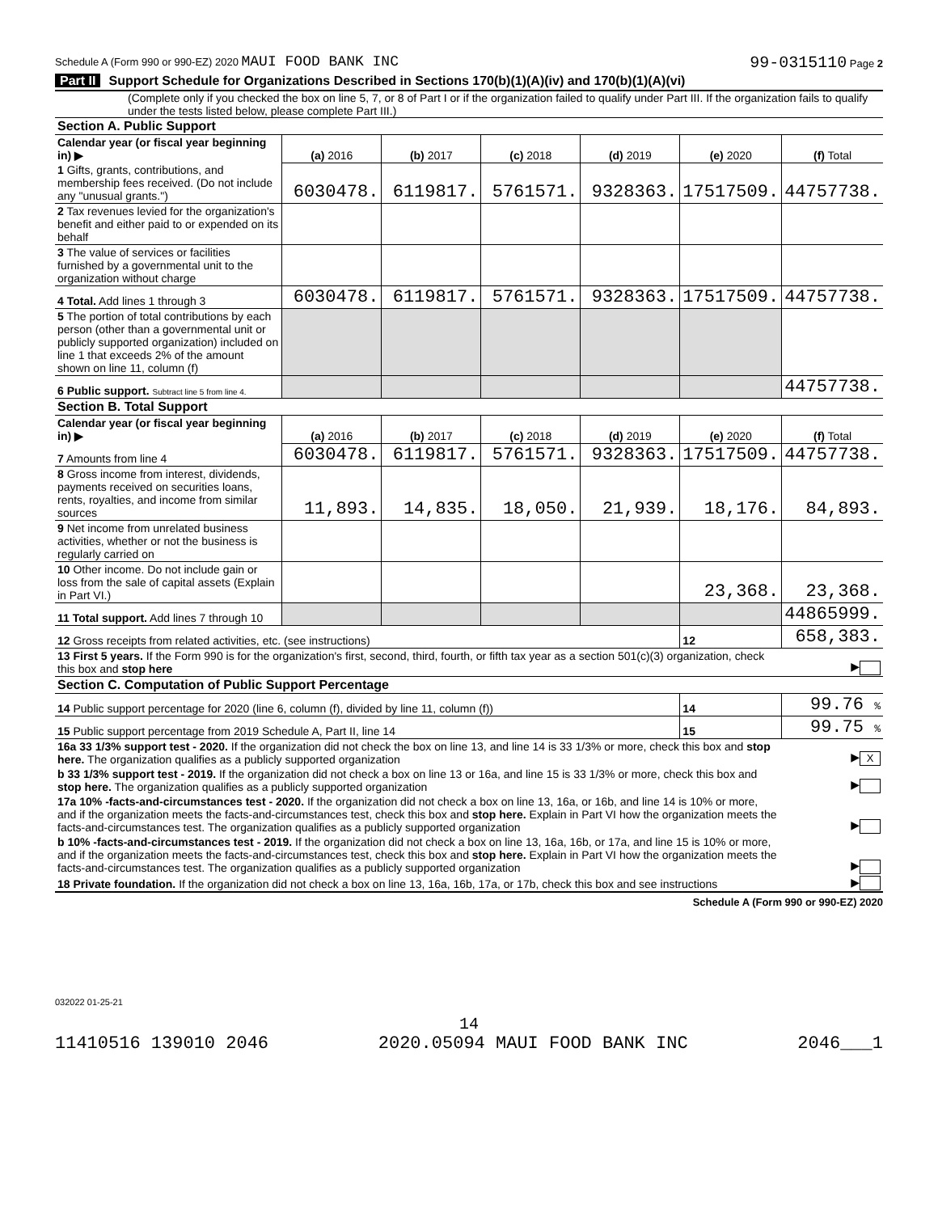Schedule A (Form 990 or 990-EZ) 2020 MAUI FOOD BANK INC 99-0315110 Page 2
Part II Support Schedule for Organizations Described in Sections 170(b)(1)(A)(iv) and 170(b)(1)(A)(vi)
(Complete only if you checked the box on line 5, 7, or 8 of Part I or if the organization failed to qualify under Part III. If the organization fails to qualify under the tests listed below, please complete Part III.)
| Section A. Public Support | | | | | | |
| Calendar year (or fiscal year beginning in) ▶ | (a) 2016 | (b) 2017 | (c) 2018 | (d) 2019 | (e) 2020 | (f) Total |
| 1 Gifts, grants, contributions, and membership fees received. (Do not include any "unusual grants.") | 6030478. | 6119817. | 5761571. | 9328363. | 17517509. | 44757738. |
| 2 Tax revenues levied for the organization's benefit and either paid to or expended on its behalf | | | | | | |
| 3 The value of services or facilities furnished by a governmental unit to the organization without charge | | | | | | |
| 4 Total. Add lines 1 through 3 | 6030478. | 6119817. | 5761571. | 9328363. | 17517509. | 44757738. |
| 5 The portion of total contributions by each person (other than a governmental unit or publicly supported organization) included on line 1 that exceeds 2% of the amount shown on line 11, column (f) | | | | | | |
| 6 Public support. Subtract line 5 from line 4. | | | | | | 44757738. |
| Section B. Total Support | | | | | | |
| Calendar year (or fiscal year beginning in) ▶ | (a) 2016 | (b) 2017 | (c) 2018 | (d) 2019 | (e) 2020 | (f) Total |
| 7 Amounts from line 4 | 6030478. | 6119817. | 5761571. | 9328363. | 17517509. | 44757738. |
| 8 Gross income from interest, dividends, payments received on securities loans, rents, royalties, and income from similar sources | 11,893. | 14,835. | 18,050. | 21,939. | 18,176. | 84,893. |
| 9 Net income from unrelated business activities, whether or not the business is regularly carried on | | | | | | |
| 10 Other income. Do not include gain or loss from the sale of capital assets (Explain in Part VI.) | | | | | 23,368. | 23,368. |
| 11 Total support. Add lines 7 through 10 | | | | | | 44865999. |
| 12 Gross receipts from related activities, etc. (see instructions) | | | | | 12 | 658,383. |
| 13 First 5 years. If the Form 990 is for the organization's first, second, third, fourth, or fifth tax year as a section 501(c)(3) organization, check this box and stop here | | | | | | ▶ |
| Section C. Computation of Public Support Percentage | | | | | | |
| 14 Public support percentage for 2020 (line 6, column (f), divided by line 11, column (f)) | | | | | 14 | 99.76 % |
| 15 Public support percentage from 2019 Schedule A, Part II, line 14 | | | | | 15 | 99.75 % |
| 16a 33 1/3% support test - 2020. If the organization did not check the box on line 13, and line 14 is 33 1/3% or more, check this box and stop here. The organization qualifies as a publicly supported organization | | | | | | ▶ X |
| b 33 1/3% support test - 2019. If the organization did not check a box on line 13 or 16a, and line 15 is 33 1/3% or more, check this box and stop here. The organization qualifies as a publicly supported organization | | | | | | ▶ |
| 17a 10% -facts-and-circumstances test - 2020. If the organization did not check a box on line 13, 16a, or 16b, and line 14 is 10% or more, and if the organization meets the facts-and-circumstances test, check this box and stop here. Explain in Part VI how the organization meets the facts-and-circumstances test. The organization qualifies as a publicly supported organization | | | | | | ▶ |
| b 10% -facts-and-circumstances test - 2019. If the organization did not check a box on line 13, 16a, 16b, or 17a, and line 15 is 10% or more, and if the organization meets the facts-and-circumstances test, check this box and stop here. Explain in Part VI how the organization meets the facts-and-circumstances test. The organization qualifies as a publicly supported organization | | | | | | ▶ |
| 18 Private foundation. If the organization did not check a box on line 13, 16a, 16b, 17a, or 17b, check this box and see instructions | | | | | | ▶ |
Schedule A (Form 990 or 990-EZ) 2020
032022 01-25-21
14
11410516 139010 2046 2020.05094 MAUI FOOD BANK INC 2046___1